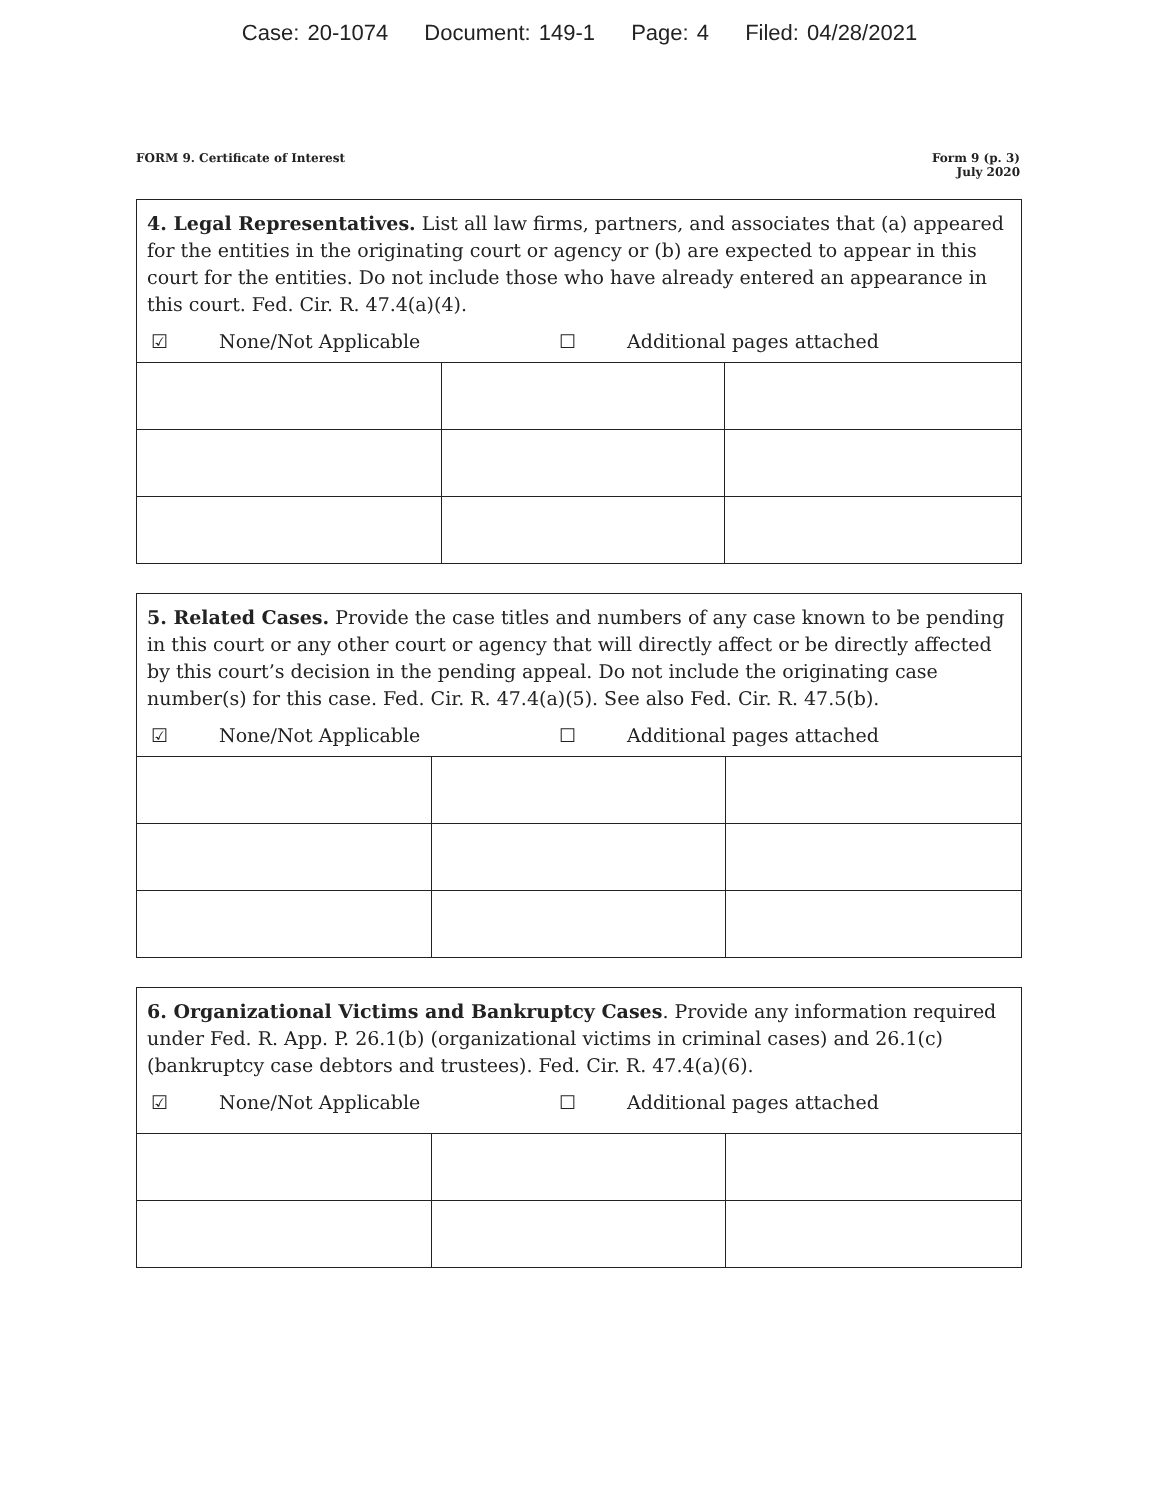Case: 20-1074 Document: 149-1 Page: 4 Filed: 04/28/2021
FORM 9. Certificate of Interest
Form 9 (p. 3)
July 2020
4. Legal Representatives. List all law firms, partners, and associates that (a) appeared for the entities in the originating court or agency or (b) are expected to appear in this court for the entities. Do not include those who have already entered an appearance in this court. Fed. Cir. R. 47.4(a)(4).
☑ None/Not Applicable ☐ Additional pages attached
5. Related Cases. Provide the case titles and numbers of any case known to be pending in this court or any other court or agency that will directly affect or be directly affected by this court’s decision in the pending appeal. Do not include the originating case number(s) for this case. Fed. Cir. R. 47.4(a)(5). See also Fed. Cir. R. 47.5(b).
☑ None/Not Applicable ☐ Additional pages attached
6. Organizational Victims and Bankruptcy Cases. Provide any information required under Fed. R. App. P. 26.1(b) (organizational victims in criminal cases) and 26.1(c) (bankruptcy case debtors and trustees). Fed. Cir. R. 47.4(a)(6).
☑ None/Not Applicable ☐ Additional pages attached